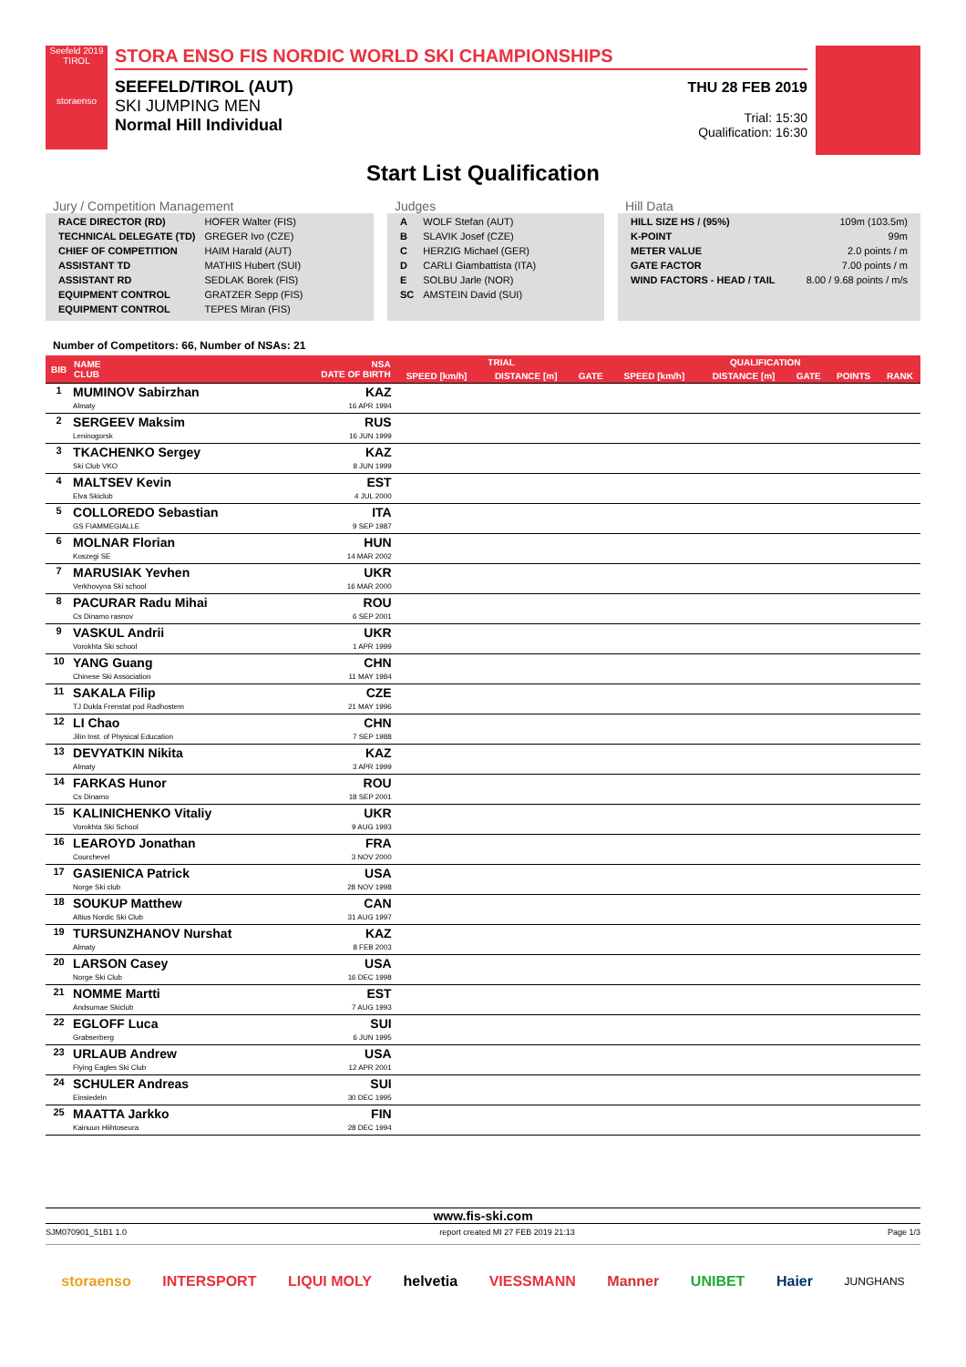Seefeld 2019 TIROL
storaenso
STORA ENSO FIS NORDIC WORLD SKI CHAMPIONSHIPS
SEEFELD/TIROL (AUT)
SKI JUMPING MEN
Normal Hill Individual
THU 28 FEB 2019
Trial: 15:30
Qualification: 16:30
Start List Qualification
Jury / Competition Management
| RACE DIRECTOR (RD) | HOFER Walter (FIS) |
| TECHNICAL DELEGATE (TD) | GREGER Ivo (CZE) |
| CHIEF OF COMPETITION | HAIM Harald (AUT) |
| ASSISTANT TD | MATHIS Hubert (SUI) |
| ASSISTANT RD | SEDLAK Borek (FIS) |
| EQUIPMENT CONTROL | GRATZER Sepp (FIS) |
| EQUIPMENT CONTROL | TEPES Miran (FIS) |
Judges
| A | WOLF Stefan (AUT) |
| B | SLAVIK Josef (CZE) |
| C | HERZIG Michael (GER) |
| D | CARLI Giambattista (ITA) |
| E | SOLBU Jarle (NOR) |
| SC | AMSTEIN David (SUI) |
Hill Data
| HILL SIZE HS / (95%) | 109m (103.5m) |
| K-POINT | 99m |
| METER VALUE | 2.0 points / m |
| GATE FACTOR | 7.00 points / m |
| WIND FACTORS - HEAD / TAIL | 8.00 / 9.68 points / m/s |
Number of Competitors: 66, Number of NSAs: 21
| BIB | NAME CLUB | NSA DATE OF BIRTH | TRIAL | | | QUALIFICATION | | | | |
| --- | --- | --- | --- | --- | --- | --- | --- | --- | --- | --- |
| | | | SPEED [km/h] | DISTANCE [m] | GATE | SPEED [km/h] | DISTANCE [m] | GATE | POINTS | RANK |
| 1 | MUMINOV Sabirzhan Almaty | KAZ 16 APR 1994 | | | | | | | | |
| 2 | SERGEEV Maksim Leninogorsk | RUS 16 JUN 1999 | | | | | | | | |
| 3 | TKACHENKO Sergey Ski Club VKO | KAZ 8 JUN 1999 | | | | | | | | |
| 4 | MALTSEV Kevin Elva Skiclub | EST 4 JUL 2000 | | | | | | | | |
| 5 | COLLOREDO Sebastian GS FIAMMEGIALLE | ITA 9 SEP 1987 | | | | | | | | |
| 6 | MOLNAR Florian Koszegi SE | HUN 14 MAR 2002 | | | | | | | | |
| 7 | MARUSIAK Yevhen Verkhovyna Ski school | UKR 16 MAR 2000 | | | | | | | | |
| 8 | PACURAR Radu Mihai Cs Dinamo rasnov | ROU 6 SEP 2001 | | | | | | | | |
| 9 | VASKUL Andrii Vorokhta Ski school | UKR 1 APR 1999 | | | | | | | | |
| 10 | YANG Guang Chinese Ski Association | CHN 11 MAY 1984 | | | | | | | | |
| 11 | SAKALA Filip TJ Dukla Frenstat pod Radhostem | CZE 21 MAY 1996 | | | | | | | | |
| 12 | LI Chao Jilin Inst. of Physical Education | CHN 7 SEP 1988 | | | | | | | | |
| 13 | DEVYATKIN Nikita Almaty | KAZ 3 APR 1999 | | | | | | | | |
| 14 | FARKAS Hunor Cs Dinamo | ROU 18 SEP 2001 | | | | | | | | |
| 15 | KALINICHENKO Vitaliy Vorokhta Ski School | UKR 9 AUG 1993 | | | | | | | | |
| 16 | LEAROYD Jonathan Courchevel | FRA 3 NOV 2000 | | | | | | | | |
| 17 | GASIENICA Patrick Norge Ski club | USA 28 NOV 1998 | | | | | | | | |
| 18 | SOUKUP Matthew Altius Nordic Ski Club | CAN 31 AUG 1997 | | | | | | | | |
| 19 | TURSUNZHANOV Nurshat Almaty | KAZ 8 FEB 2003 | | | | | | | | |
| 20 | LARSON Casey Norge Ski Club | USA 16 DEC 1998 | | | | | | | | |
| 21 | NOMME Martti Andsumae Skiclub | EST 7 AUG 1993 | | | | | | | | |
| 22 | EGLOFF Luca Grabserberg | SUI 6 JUN 1995 | | | | | | | | |
| 23 | URLAUB Andrew Flying Eagles Ski Club | USA 12 APR 2001 | | | | | | | | |
| 24 | SCHULER Andreas Einsiedeln | SUI 30 DEC 1995 | | | | | | | | |
| 25 | MAATTA Jarkko Kainuun Hiihtoseura | FIN 28 DEC 1994 | | | | | | | | |
www.fis-ski.com
SJM070901_51B1 1.0 report created MI 27 FEB 2019 21:13 Page 1/3
storaenso INTERSPORT LIQUI MOLY helvetia VIESSMANN Manner UNIBET Haier JUNGHANS